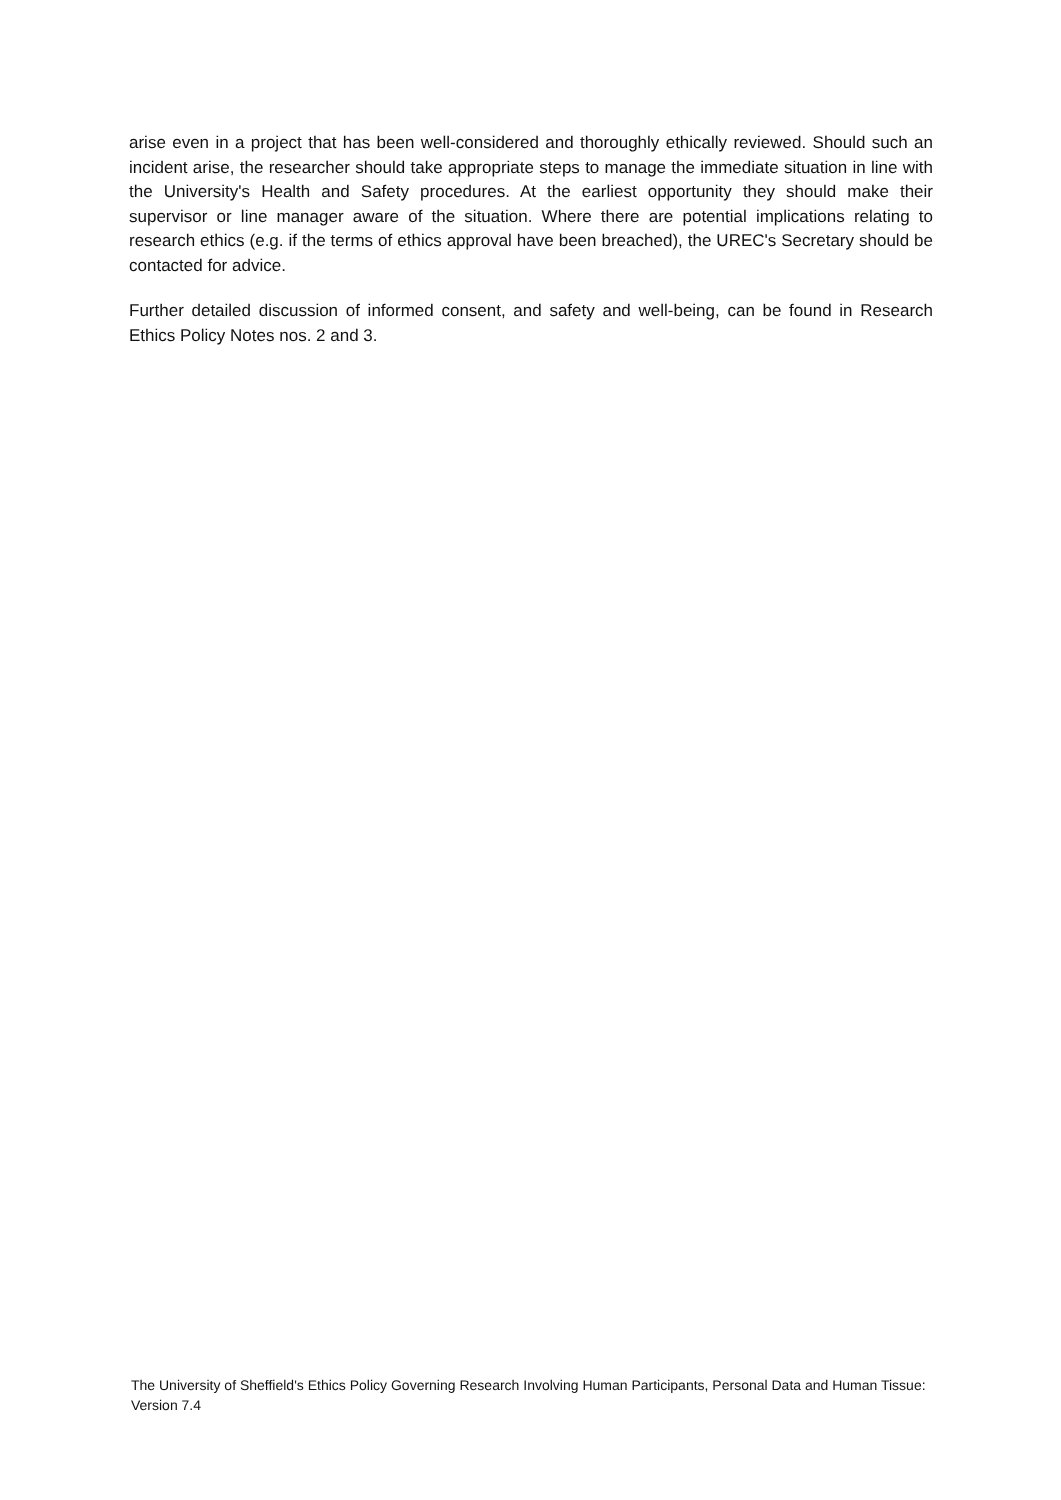arise even in a project that has been well-considered and thoroughly ethically reviewed. Should such an incident arise, the researcher should take appropriate steps to manage the immediate situation in line with the University's Health and Safety procedures. At the earliest opportunity they should make their supervisor or line manager aware of the situation. Where there are potential implications relating to research ethics (e.g. if the terms of ethics approval have been breached), the UREC's Secretary should be contacted for advice.
Further detailed discussion of informed consent, and safety and well-being, can be found in Research Ethics Policy Notes nos. 2 and 3.
The University of Sheffield's Ethics Policy Governing Research Involving Human Participants, Personal Data and Human Tissue: Version 7.4